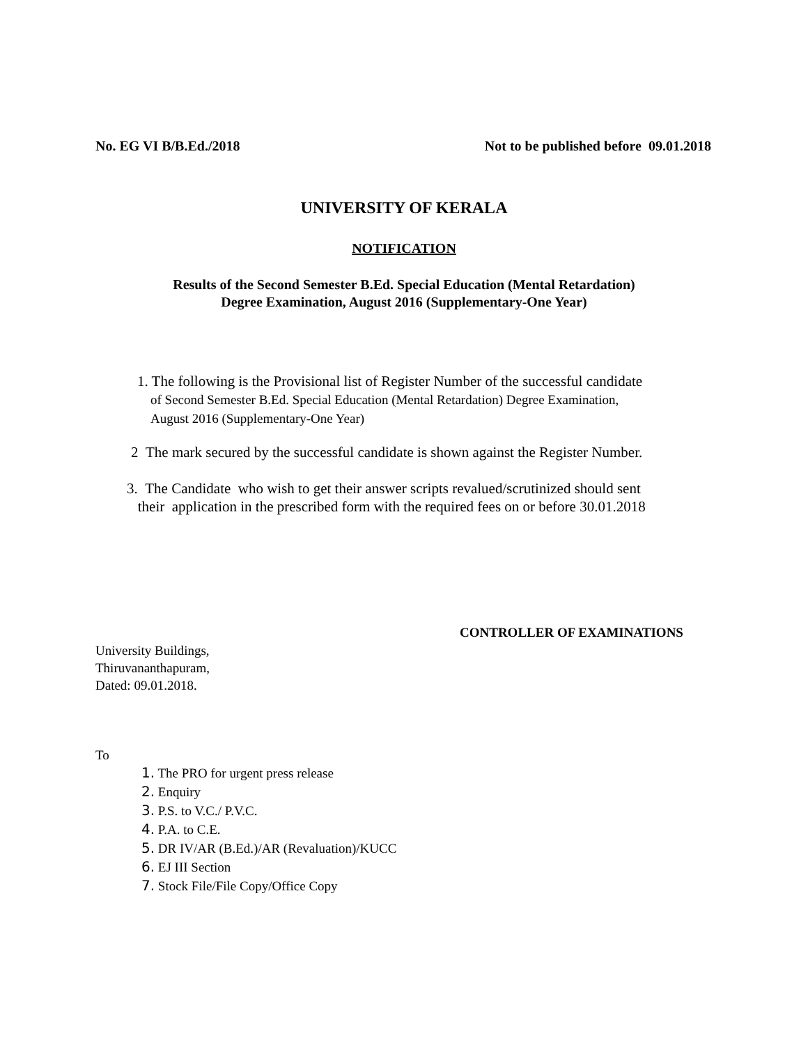No. EG VI B/B.Ed./2018 Not to be published before 09.01.2018
UNIVERSITY OF KERALA
NOTIFICATION
Results of the Second Semester B.Ed. Special Education (Mental Retardation)
Degree Examination, August 2016 (Supplementary-One Year)
1. The following is the Provisional list of Register Number of the successful candidate
of Second Semester B.Ed. Special Education (Mental Retardation) Degree Examination,
August 2016 (Supplementary-One Year)
2 The mark secured by the successful candidate is shown against the Register Number.
3. The Candidate who wish to get their answer scripts revalued/scrutinized should sent
their application in the prescribed form with the required fees on or before 30.01.2018
CONTROLLER OF EXAMINATIONS
University Buildings,
Thiruvananthapuram,
Dated: 09.01.2018.
To
1. The PRO for urgent press release
2. Enquiry
3. P.S. to V.C./ P.V.C.
4. P.A. to C.E.
5. DR IV/AR (B.Ed.)/AR (Revaluation)/KUCC
6. EJ III Section
7. Stock File/File Copy/Office Copy